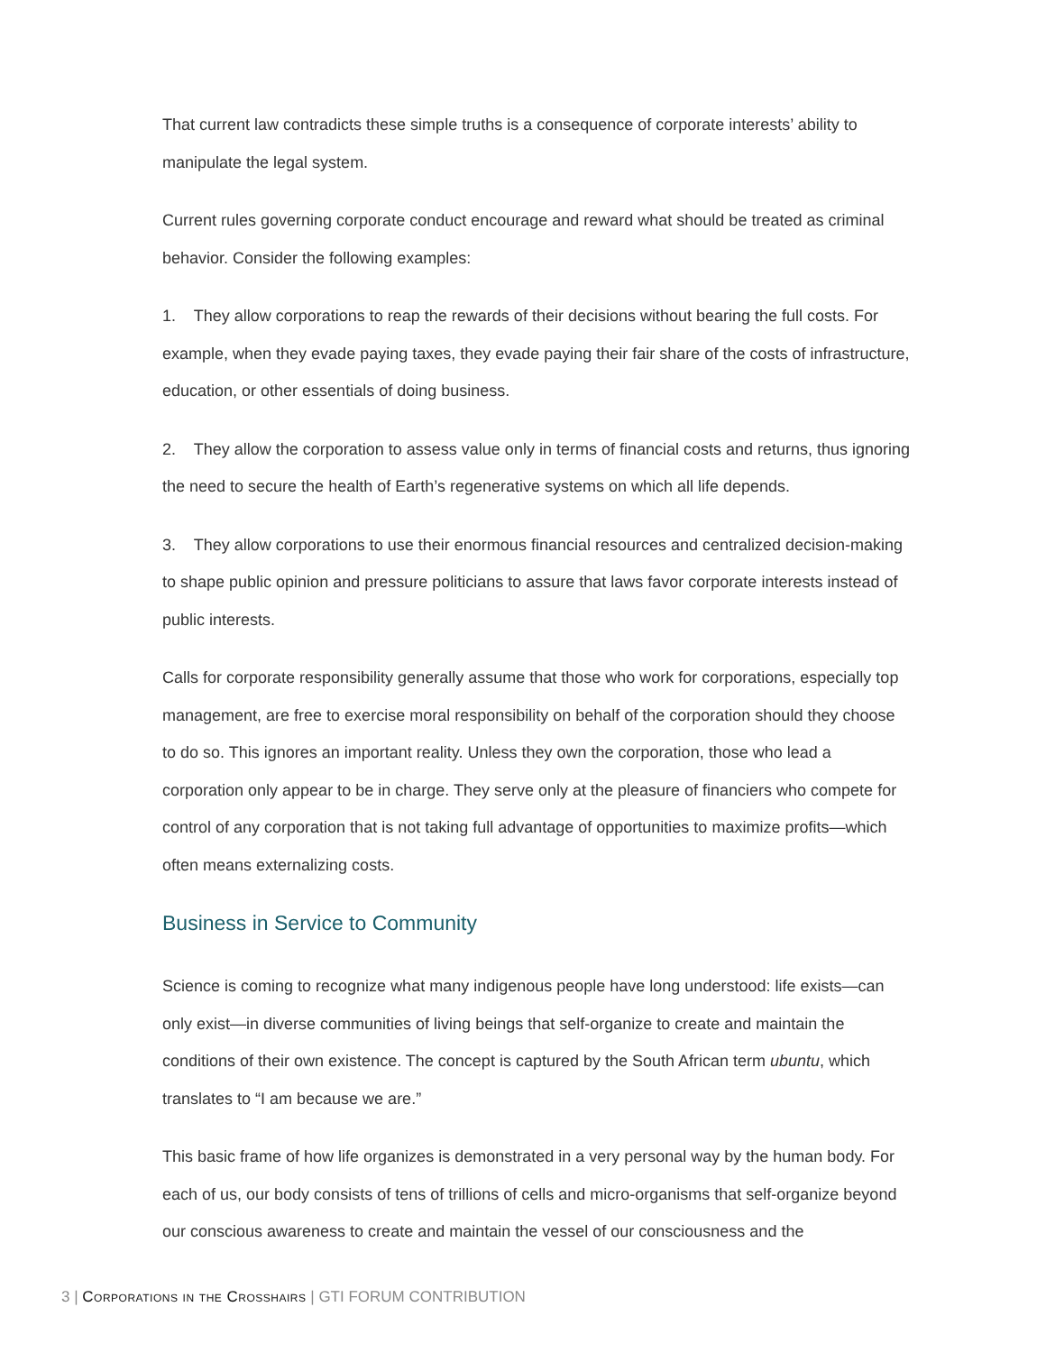That current law contradicts these simple truths is a consequence of corporate interests’ ability to manipulate the legal system.
Current rules governing corporate conduct encourage and reward what should be treated as criminal behavior. Consider the following examples:
1. They allow corporations to reap the rewards of their decisions without bearing the full costs. For example, when they evade paying taxes, they evade paying their fair share of the costs of infrastructure, education, or other essentials of doing business.
2. They allow the corporation to assess value only in terms of financial costs and returns, thus ignoring the need to secure the health of Earth’s regenerative systems on which all life depends.
3. They allow corporations to use their enormous financial resources and centralized decision-making to shape public opinion and pressure politicians to assure that laws favor corporate interests instead of public interests.
Calls for corporate responsibility generally assume that those who work for corporations, especially top management, are free to exercise moral responsibility on behalf of the corporation should they choose to do so. This ignores an important reality. Unless they own the corporation, those who lead a corporation only appear to be in charge. They serve only at the pleasure of financiers who compete for control of any corporation that is not taking full advantage of opportunities to maximize profits—which often means externalizing costs.
Business in Service to Community
Science is coming to recognize what many indigenous people have long understood: life exists—can only exist—in diverse communities of living beings that self-organize to create and maintain the conditions of their own existence. The concept is captured by the South African term ubuntu, which translates to “I am because we are.”
This basic frame of how life organizes is demonstrated in a very personal way by the human body. For each of us, our body consists of tens of trillions of cells and micro-organisms that self-organize beyond our conscious awareness to create and maintain the vessel of our consciousness and the
3 | Corporations in the Crosshairs | GTI FORUM CONTRIBUTION